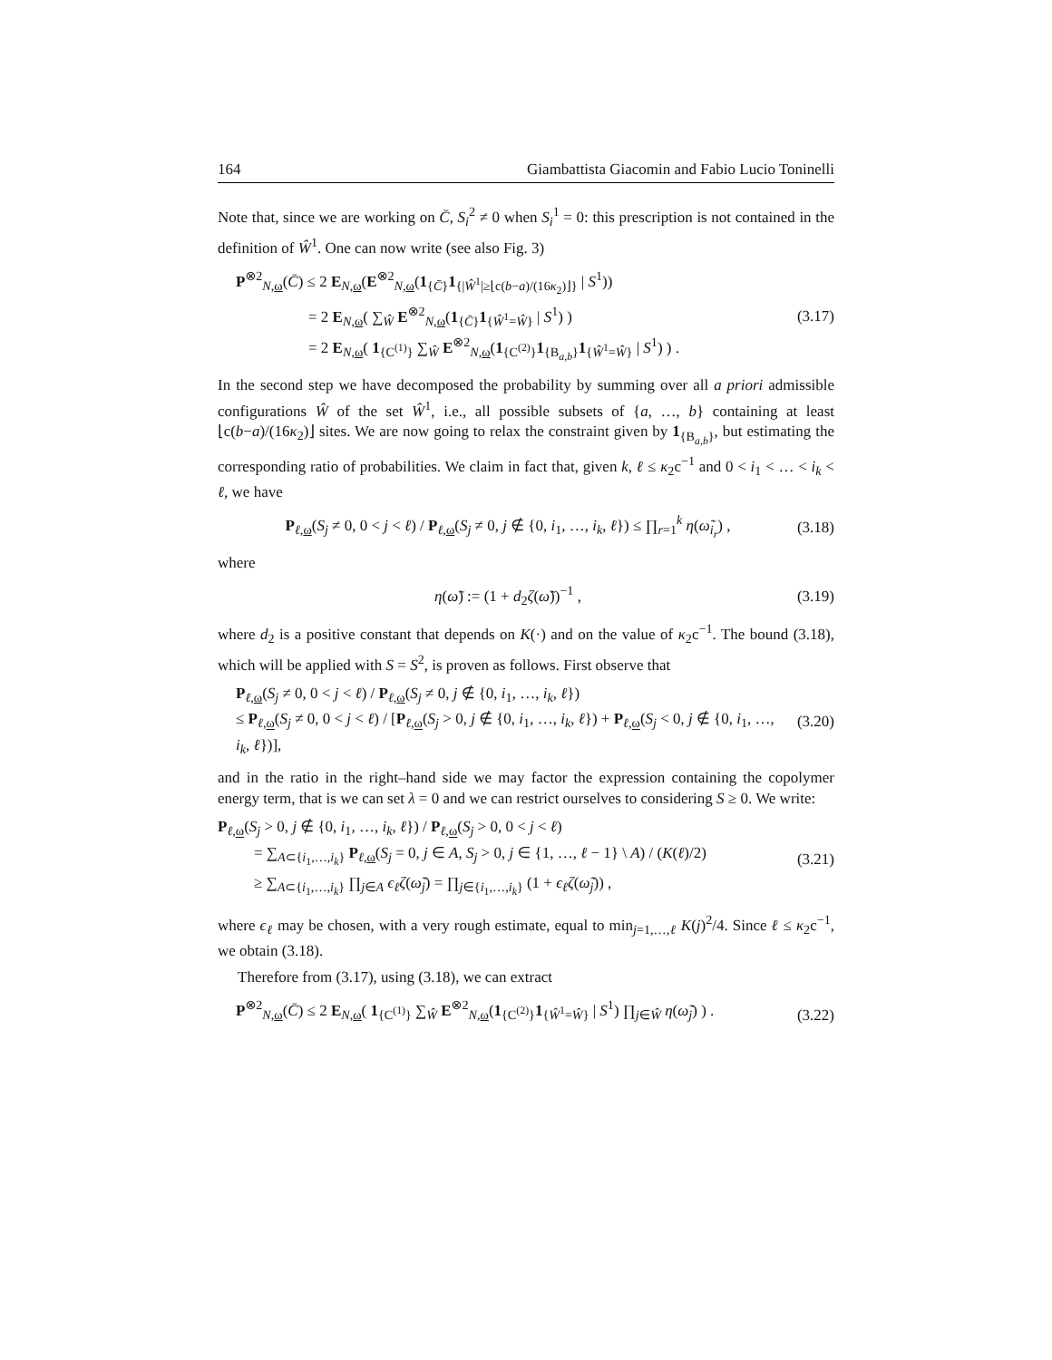164 Giambattista Giacomin and Fabio Lucio Toninelli
Note that, since we are working on C̄, S<sub>i</sub><sup>2</sup> ≠ 0 when S<sub>i</sub><sup>1</sup> = 0: this prescription is not contained in the definition of Ŵ<sup>1</sup>. One can now write (see also Fig. 3)
P<sup>⊗2</sup><sub>N,ω</sub>(C̄) ≤ 2 E<sub>N,ω</sub>(E<sup>⊗2</sup><sub>N,ω</sub>(1<sub>{C̄}</sub>1<sub>{|Ŵ<sup>1</sup>|≥⌊c(b−a)/(16κ<sub>2</sub>)⌋}</sub> | S<sup>1</sup>))
= 2 E<sub>N,ω</sub>( ∑<sub>Ŵ</sub> E<sup>⊗2</sup><sub>N,ω</sub>(1<sub>{C̄}</sub>1<sub>{Ŵ<sup>1</sup>=Ŵ}</sub> | S<sup>1</sup>) )
= 2 E<sub>N,ω</sub>( 1<sub>{C<sup>(1)</sup>}</sub> ∑<sub>Ŵ</sub> E<sup>⊗2</sup><sub>N,ω</sub>(1<sub>{C<sup>(2)</sup>}</sub>1<sub>{B<sub>a,b</sub>}</sub>1<sub>{Ŵ<sup>1</sup>=Ŵ}</sub> | S<sup>1</sup>) ) .
(3.17)
In the second step we have decomposed the probability by summing over all a priori admissible configurations Ŵ of the set Ŵ<sup>1</sup>, i.e., all possible subsets of {a, …, b} containing at least ⌊c(b−a)/(16κ<sub>2</sub>)⌋ sites. We are now going to relax the constraint given by 1<sub>{B<sub>a,b</sub>}</sub>, but estimating the corresponding ratio of probabilities. We claim in fact that, given k, ℓ ≤ κ<sub>2</sub>c<sup>−1</sup> and 0 < i<sub>1</sub> < … < i<sub>k</sub> < ℓ, we have
P<sub>ℓ,ω</sub>(S<sub>j</sub> ≠ 0, 0 < j < ℓ) / P<sub>ℓ,ω</sub>(S<sub>j</sub> ≠ 0, j ∉ {0, i<sub>1</sub>, …, i<sub>k</sub>, ℓ}) ≤ ∏<sub>r=1</sub><sup>k</sup> η(ω̃<sub>i<sub>r</sub></sub>) ,
(3.18)
where
η(ω̃) := (1 + d<sub>2</sub>ζ(ω̃))<sup>−1</sup> ,
(3.19)
where d<sub>2</sub> is a positive constant that depends on K(·) and on the value of κ<sub>2</sub>c<sup>−1</sup>. The bound (3.18), which will be applied with S = S<sup>2</sup>, is proven as follows. First observe that
P<sub>ℓ,ω</sub>(S<sub>j</sub> ≠ 0, 0 < j < ℓ) / P<sub>ℓ,ω</sub>(S<sub>j</sub> ≠ 0, j ∉ {0, i<sub>1</sub>, …, i<sub>k</sub>, ℓ})
≤ P<sub>ℓ,ω</sub>(S<sub>j</sub> ≠ 0, 0 < j < ℓ) / [P<sub>ℓ,ω</sub>(S<sub>j</sub> > 0, j ∉ {0, i<sub>1</sub>, …, i<sub>k</sub>, ℓ}) + P<sub>ℓ,ω</sub>(S<sub>j</sub> < 0, j ∉ {0, i<sub>1</sub>, …, i<sub>k</sub>, ℓ})],
(3.20)
and in the ratio in the right–hand side we may factor the expression containing the copolymer energy term, that is we can set λ = 0 and we can restrict ourselves to considering S ≥ 0. We write:
P<sub>ℓ,ω</sub>(S<sub>j</sub> > 0, j ∉ {0, i<sub>1</sub>, …, i<sub>k</sub>, ℓ}) / P<sub>ℓ,ω</sub>(S<sub>j</sub> > 0, 0 < j < ℓ)
= ∑<sub>A⊂{i<sub>1</sub>,…,i<sub>k</sub>}</sub> P<sub>ℓ,ω</sub>(S<sub>j</sub> = 0, j ∈ A, S<sub>j</sub> > 0, j ∈ {1, …, ℓ − 1} \ A) / (K(ℓ)/2)
≥ ∑<sub>A⊂{i<sub>1</sub>,…,i<sub>k</sub>}</sub> ∏<sub>j∈A</sub> ϵ<sub>ℓ</sub>ζ(ω̃<sub>j</sub>) = ∏<sub>j∈{i<sub>1</sub>,…,i<sub>k</sub>}</sub> (1 + ϵ<sub>ℓ</sub>ζ(ω̃<sub>j</sub>)) ,
(3.21)
where ϵ<sub>ℓ</sub> may be chosen, with a very rough estimate, equal to min<sub>j=1,…,ℓ</sub> K(j)<sup>2</sup>/4. Since ℓ ≤ κ<sub>2</sub>c<sup>−1</sup>, we obtain (3.18).
Therefore from (3.17), using (3.18), we can extract
P<sup>⊗2</sup><sub>N,ω</sub>(C̄) ≤ 2 E<sub>N,ω</sub>( 1<sub>{C<sup>(1)</sup>}</sub> ∑<sub>Ŵ</sub> E<sup>⊗2</sup><sub>N,ω</sub>(1<sub>{C<sup>(2)</sup>}</sub>1<sub>{Ŵ<sup>1</sup>=Ŵ}</sub> | S<sup>1</sup>) ∏<sub>j∈Ŵ</sub> η(ω̃<sub>j</sub>) ) .
(3.22)